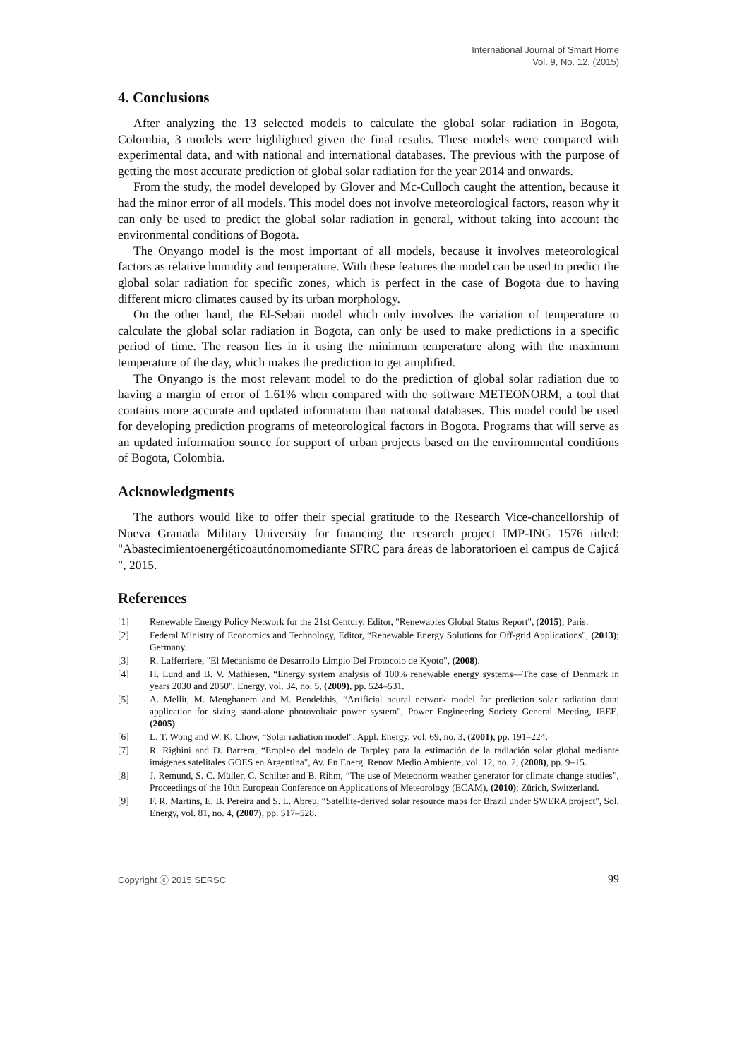International Journal of Smart Home
Vol. 9, No. 12, (2015)
4. Conclusions
After analyzing the 13 selected models to calculate the global solar radiation in Bogota, Colombia, 3 models were highlighted given the final results. These models were compared with experimental data, and with national and international databases. The previous with the purpose of getting the most accurate prediction of global solar radiation for the year 2014 and onwards.
From the study, the model developed by Glover and Mc-Culloch caught the attention, because it had the minor error of all models. This model does not involve meteorological factors, reason why it can only be used to predict the global solar radiation in general, without taking into account the environmental conditions of Bogota.
The Onyango model is the most important of all models, because it involves meteorological factors as relative humidity and temperature. With these features the model can be used to predict the global solar radiation for specific zones, which is perfect in the case of Bogota due to having different micro climates caused by its urban morphology.
On the other hand, the El-Sebaii model which only involves the variation of temperature to calculate the global solar radiation in Bogota, can only be used to make predictions in a specific period of time. The reason lies in it using the minimum temperature along with the maximum temperature of the day, which makes the prediction to get amplified.
The Onyango is the most relevant model to do the prediction of global solar radiation due to having a margin of error of 1.61% when compared with the software METEONORM, a tool that contains more accurate and updated information than national databases. This model could be used for developing prediction programs of meteorological factors in Bogota. Programs that will serve as an updated information source for support of urban projects based on the environmental conditions of Bogota, Colombia.
Acknowledgments
The authors would like to offer their special gratitude to the Research Vice-chancellorship of Nueva Granada Military University for financing the research project IMP-ING 1576 titled: "Abastecimientoenergéticoautónomomediante SFRC para áreas de laboratorioen el campus de Cajicá ", 2015.
References
[1] Renewable Energy Policy Network for the 21st Century, Editor, "Renewables Global Status Report", (2015); Paris.
[2] Federal Ministry of Economics and Technology, Editor, “Renewable Energy Solutions for Off-grid Applications", (2013); Germany.
[3] R. Lafferriere, "El Mecanismo de Desarrollo Limpio Del Protocolo de Kyoto", (2008).
[4] H. Lund and B. V. Mathiesen, “Energy system analysis of 100% renewable energy systems—The case of Denmark in years 2030 and 2050", Energy, vol. 34, no. 5, (2009), pp. 524–531.
[5] A. Mellit, M. Menghanem and M. Bendekhis, “Artificial neural network model for prediction solar radiation data: application for sizing stand-alone photovoltaic power system", Power Engineering Society General Meeting, IEEE, (2005).
[6] L. T. Wong and W. K. Chow, “Solar radiation model", Appl. Energy, vol. 69, no. 3, (2001), pp. 191–224.
[7] R. Righini and D. Barrera, “Empleo del modelo de Tarpley para la estimación de la radiación solar global mediante imágenes satelitales GOES en Argentina", Av. En Energ. Renov. Medio Ambiente, vol. 12, no. 2, (2008), pp. 9–15.
[8] J. Remund, S. C. Müller, C. Schilter and B. Rihm, “The use of Meteonorm weather generator for climate change studies”, Proceedings of the 10th European Conference on Applications of Meteorology (ECAM), (2010); Zürich, Switzerland.
[9] F. R. Martins, E. B. Pereira and S. L. Abreu, “Satellite-derived solar resource maps for Brazil under SWERA project", Sol. Energy, vol. 81, no. 4, (2007), pp. 517–528.
Copyright ⓒ 2015 SERSC 99